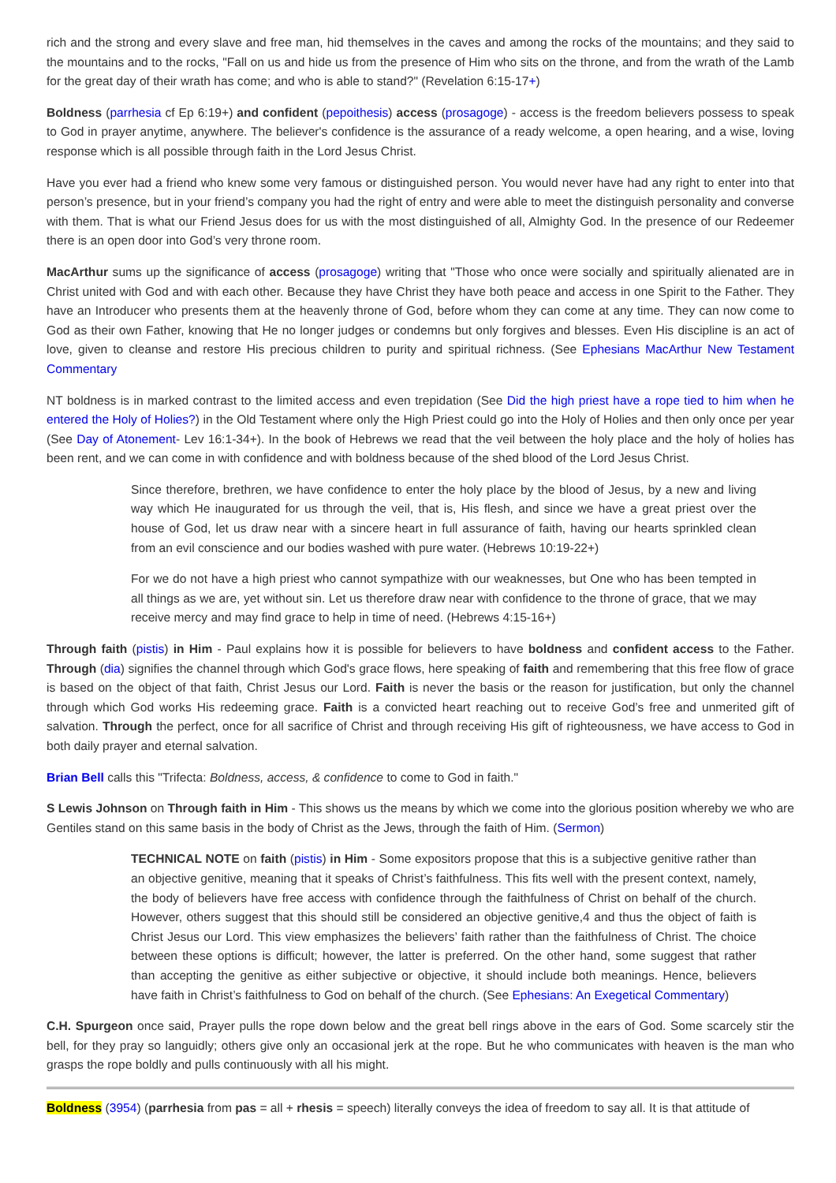rich and the strong and every slave and free man, hid themselves in the caves and among the rocks of the mountains; and they said to the mountains and to the rocks, "Fall on us and hide us from the presence of Him who sits on the throne, and from the wrath of the Lamb for the great day of their wrath has come; and who is able to stand?" (Revelation 6:15-17+)
Boldness (parrhesia cf Ep 6:19+) and confident (pepoithesis) access (prosagoge) - access is the freedom believers possess to speak to God in prayer anytime, anywhere. The believer's confidence is the assurance of a ready welcome, a open hearing, and a wise, loving response which is all possible through faith in the Lord Jesus Christ.
Have you ever had a friend who knew some very famous or distinguished person. You would never have had any right to enter into that person’s presence, but in your friend’s company you had the right of entry and were able to meet the distinguish personality and converse with them. That is what our Friend Jesus does for us with the most distinguished of all, Almighty God. In the presence of our Redeemer there is an open door into God’s very throne room.
MacArthur sums up the significance of access (prosagoge) writing that "Those who once were socially and spiritually alienated are in Christ united with God and with each other. Because they have Christ they have both peace and access in one Spirit to the Father. They have an Introducer who presents them at the heavenly throne of God, before whom they can come at any time. They can now come to God as their own Father, knowing that He no longer judges or condemns but only forgives and blesses. Even His discipline is an act of love, given to cleanse and restore His precious children to purity and spiritual richness. (See Ephesians MacArthur New Testament Commentary
NT boldness is in marked contrast to the limited access and even trepidation (See Did the high priest have a rope tied to him when he entered the Holy of Holies?) in the Old Testament where only the High Priest could go into the Holy of Holies and then only once per year (See Day of Atonement- Lev 16:1-34+). In the book of Hebrews we read that the veil between the holy place and the holy of holies has been rent, and we can come in with confidence and with boldness because of the shed blood of the Lord Jesus Christ.
Since therefore, brethren, we have confidence to enter the holy place by the blood of Jesus, by a new and living way which He inaugurated for us through the veil, that is, His flesh, and since we have a great priest over the house of God, let us draw near with a sincere heart in full assurance of faith, having our hearts sprinkled clean from an evil conscience and our bodies washed with pure water. (Hebrews 10:19-22+)
For we do not have a high priest who cannot sympathize with our weaknesses, but One who has been tempted in all things as we are, yet without sin. Let us therefore draw near with confidence to the throne of grace, that we may receive mercy and may find grace to help in time of need. (Hebrews 4:15-16+)
Through faith (pistis) in Him - Paul explains how it is possible for believers to have boldness and confident access to the Father. Through (dia) signifies the channel through which God's grace flows, here speaking of faith and remembering that this free flow of grace is based on the object of that faith, Christ Jesus our Lord. Faith is never the basis or the reason for justification, but only the channel through which God works His redeeming grace. Faith is a convicted heart reaching out to receive God’s free and unmerited gift of salvation. Through the perfect, once for all sacrifice of Christ and through receiving His gift of righteousness, we have access to God in both daily prayer and eternal salvation.
Brian Bell calls this "Trifecta: Boldness, access, & confidence to come to God in faith."
S Lewis Johnson on Through faith in Him - This shows us the means by which we come into the glorious position whereby we who are Gentiles stand on this same basis in the body of Christ as the Jews, through the faith of Him. (Sermon)
TECHNICAL NOTE on faith (pistis) in Him - Some expositors propose that this is a subjective genitive rather than an objective genitive, meaning that it speaks of Christ’s faithfulness. This fits well with the present context, namely, the body of believers have free access with confidence through the faithfulness of Christ on behalf of the church. However, others suggest that this should still be considered an objective genitive,4 and thus the object of faith is Christ Jesus our Lord. This view emphasizes the believers’ faith rather than the faithfulness of Christ. The choice between these options is difficult; however, the latter is preferred. On the other hand, some suggest that rather than accepting the genitive as either subjective or objective, it should include both meanings. Hence, believers have faith in Christ’s faithfulness to God on behalf of the church. (See Ephesians: An Exegetical Commentary)
C.H. Spurgeon once said, Prayer pulls the rope down below and the great bell rings above in the ears of God. Some scarcely stir the bell, for they pray so languidly; others give only an occasional jerk at the rope. But he who communicates with heaven is the man who grasps the rope boldly and pulls continuously with all his might.
Boldness (3954) (parrhesia from pas = all + rhesis = speech) literally conveys the idea of freedom to say all. It is that attitude of